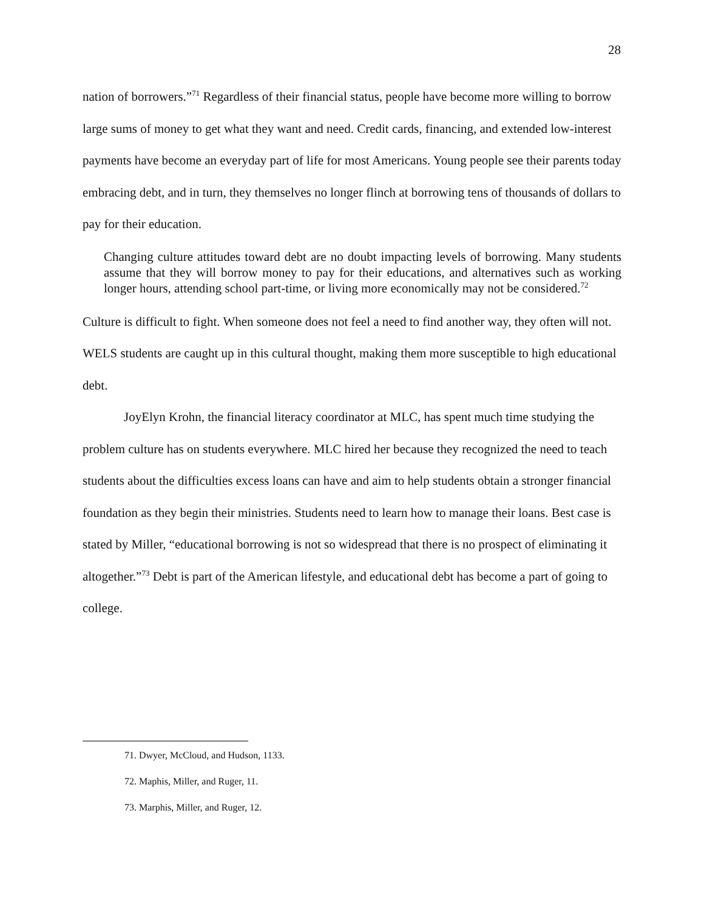28
nation of borrowers.”<sup>71</sup> Regardless of their financial status, people have become more willing to borrow large sums of money to get what they want and need. Credit cards, financing, and extended low-interest payments have become an everyday part of life for most Americans. Young people see their parents today embracing debt, and in turn, they themselves no longer flinch at borrowing tens of thousands of dollars to pay for their education.
Changing culture attitudes toward debt are no doubt impacting levels of borrowing. Many students assume that they will borrow money to pay for their educations, and alternatives such as working longer hours, attending school part-time, or living more economically may not be considered.<sup>72</sup>
Culture is difficult to fight. When someone does not feel a need to find another way, they often will not. WELS students are caught up in this cultural thought, making them more susceptible to high educational debt.
JoyElyn Krohn, the financial literacy coordinator at MLC, has spent much time studying the problem culture has on students everywhere. MLC hired her because they recognized the need to teach students about the difficulties excess loans can have and aim to help students obtain a stronger financial foundation as they begin their ministries. Students need to learn how to manage their loans. Best case is stated by Miller, “educational borrowing is not so widespread that there is no prospect of eliminating it altogether.”<sup>73</sup> Debt is part of the American lifestyle, and educational debt has become a part of going to college.
71. Dwyer, McCloud, and Hudson, 1133.
72. Maphis, Miller, and Ruger, 11.
73. Marphis, Miller, and Ruger, 12.